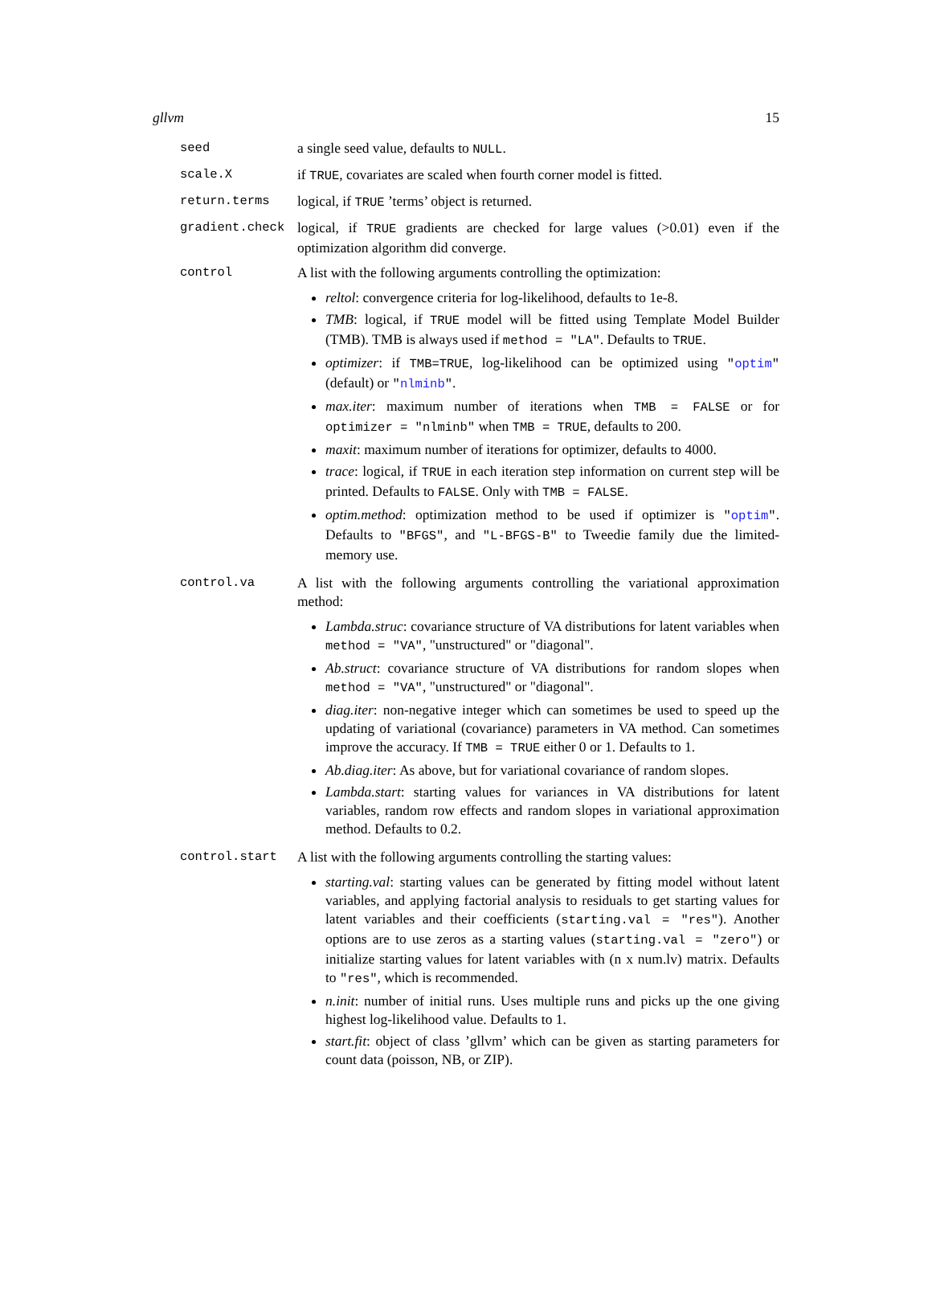gllvm 15
seed a single seed value, defaults to NULL.
scale.X if TRUE, covariates are scaled when fourth corner model is fitted.
return.terms logical, if TRUE ’terms’ object is returned.
gradient.check logical, if TRUE gradients are checked for large values (>0.01) even if the optimization algorithm did converge.
control A list with the following arguments controlling the optimization:
reltol: convergence criteria for log-likelihood, defaults to 1e-8.
TMB: logical, if TRUE model will be fitted using Template Model Builder (TMB). TMB is always used if method = "LA". Defaults to TRUE.
optimizer: if TMB=TRUE, log-likelihood can be optimized using "optim" (default) or "nlminb".
max.iter: maximum number of iterations when TMB = FALSE or for optimizer = "nlminb" when TMB = TRUE, defaults to 200.
maxit: maximum number of iterations for optimizer, defaults to 4000.
trace: logical, if TRUE in each iteration step information on current step will be printed. Defaults to FALSE. Only with TMB = FALSE.
optim.method: optimization method to be used if optimizer is "optim". Defaults to "BFGS", and "L-BFGS-B" to Tweedie family due the limited-memory use.
control.va A list with the following arguments controlling the variational approximation method:
Lambda.struc: covariance structure of VA distributions for latent variables when method = "VA", "unstructured" or "diagonal".
Ab.struct: covariance structure of VA distributions for random slopes when method = "VA", "unstructured" or "diagonal".
diag.iter: non-negative integer which can sometimes be used to speed up the updating of variational (covariance) parameters in VA method. Can sometimes improve the accuracy. If TMB = TRUE either 0 or 1. Defaults to 1.
Ab.diag.iter: As above, but for variational covariance of random slopes.
Lambda.start: starting values for variances in VA distributions for latent variables, random row effects and random slopes in variational approximation method. Defaults to 0.2.
control.start A list with the following arguments controlling the starting values:
starting.val: starting values can be generated by fitting model without latent variables, and applying factorial analysis to residuals to get starting values for latent variables and their coefficients (starting.val = "res"). Another options are to use zeros as a starting values (starting.val = "zero") or initialize starting values for latent variables with (n x num.lv) matrix. Defaults to "res", which is recommended.
n.init: number of initial runs. Uses multiple runs and picks up the one giving highest log-likelihood value. Defaults to 1.
start.fit: object of class ’gllvm’ which can be given as starting parameters for count data (poisson, NB, or ZIP).